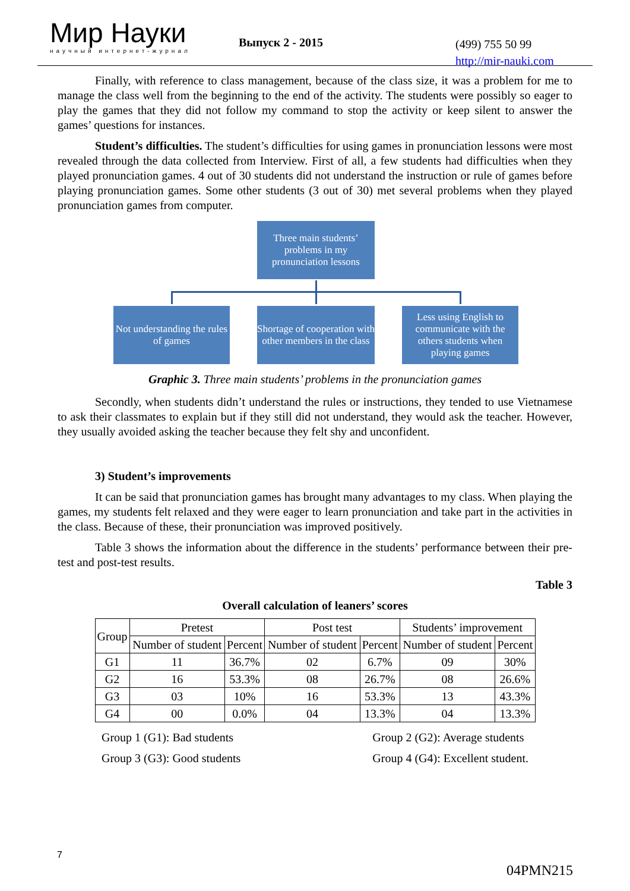Мир Науки
научный интернет-журнал
Выпуск 2 - 2015
(499) 755 50 99
http://mir-nauki.com
Finally, with reference to class management, because of the class size, it was a problem for me to manage the class well from the beginning to the end of the activity. The students were possibly so eager to play the games that they did not follow my command to stop the activity or keep silent to answer the games’ questions for instances.
Student’s difficulties. The student’s difficulties for using games in pronunciation lessons were most revealed through the data collected from Interview. First of all, a few students had difficulties when they played pronunciation games. 4 out of 30 students did not understand the instruction or rule of games before playing pronunciation games. Some other students (3 out of 30) met several problems when they played pronunciation games from computer.
Three main students’ problems in my pronunciation lessons
Not understanding the rules of games
Shortage of cooperation with other members in the class
Less using English to communicate with the others students when playing games
Graphic 3. Three main students’ problems in the pronunciation games
Secondly, when students didn’t understand the rules or instructions, they tended to use Vietnamese to ask their classmates to explain but if they still did not understand, they would ask the teacher. However, they usually avoided asking the teacher because they felt shy and unconfident.
3) Student’s improvements
It can be said that pronunciation games has brought many advantages to my class. When playing the games, my students felt relaxed and they were eager to learn pronunciation and take part in the activities in the class. Because of these, their pronunciation was improved positively.
Table 3 shows the information about the difference in the students’ performance between their pre-test and post-test results.
Table 3
Overall calculation of leaners’ scores
| Group | Pretest | | Post test | | Students’ improvement | |
| --- | --- | --- | --- | --- | --- | --- |
| | Number of student | Percent | Number of student | Percent | Number of student | Percent |
| G1 | 11 | 36.7% | 02 | 6.7% | 09 | 30% |
| G2 | 16 | 53.3% | 08 | 26.7% | 08 | 26.6% |
| G3 | 03 | 10% | 16 | 53.3% | 13 | 43.3% |
| G4 | 00 | 0.0% | 04 | 13.3% | 04 | 13.3% |
Group 1 (G1): Bad students
Group 3 (G3): Good students
Group 2 (G2): Average students
Group 4 (G4): Excellent student.
7
04PMN215